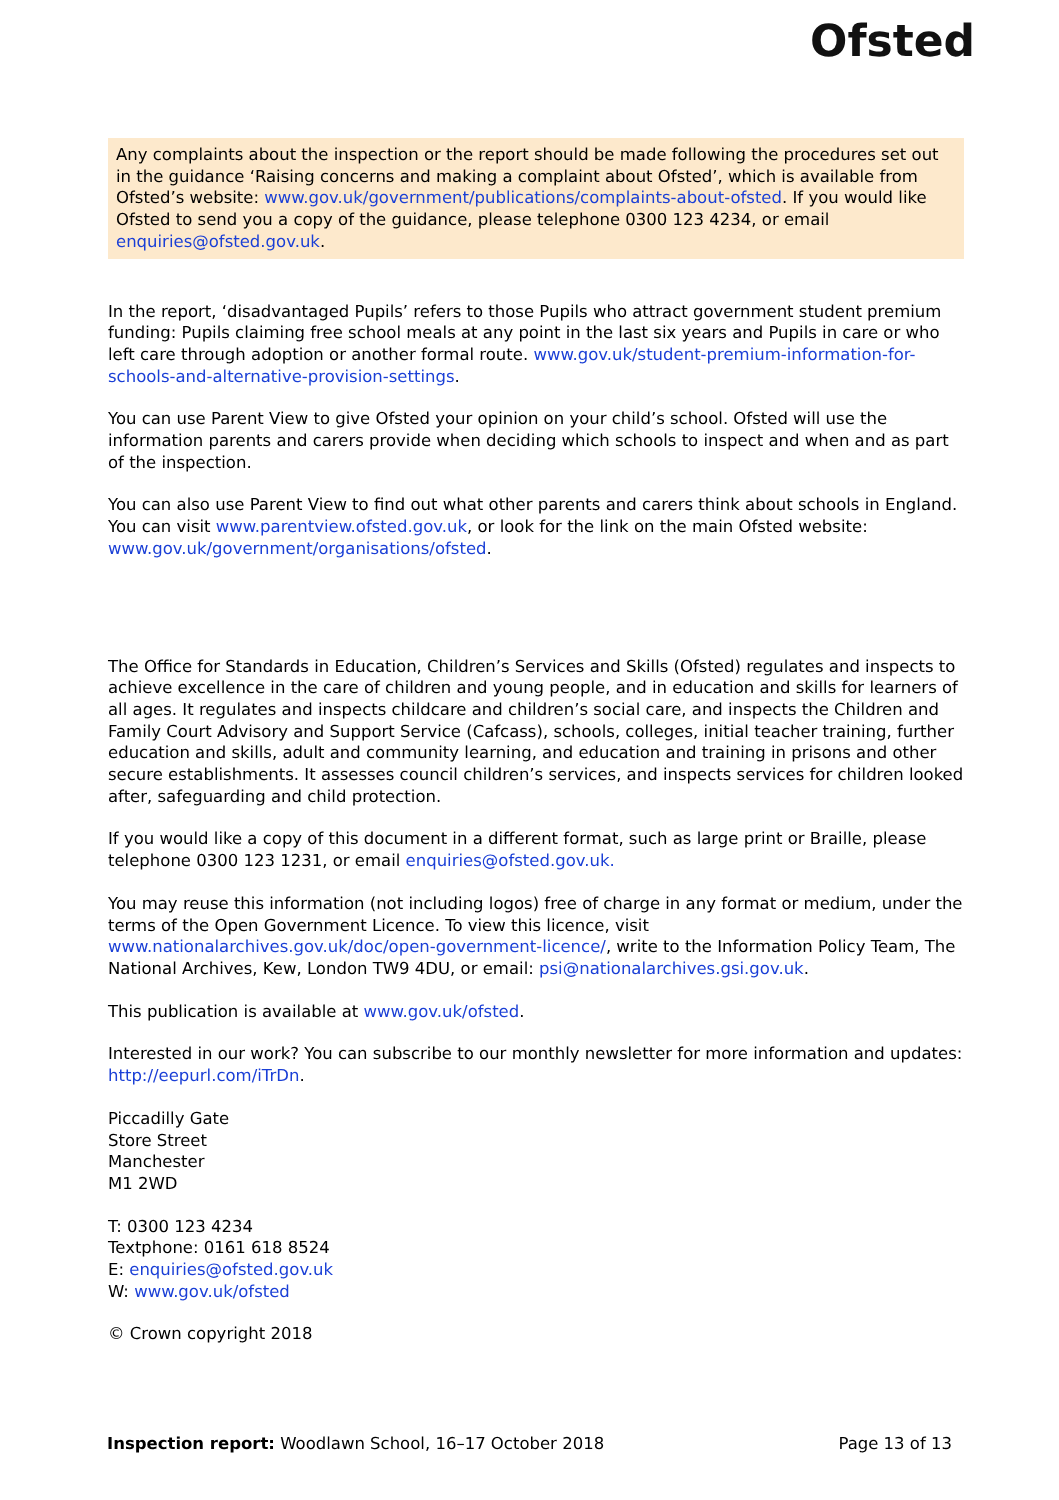Ofsted
Any complaints about the inspection or the report should be made following the procedures set out in the guidance ‘Raising concerns and making a complaint about Ofsted’, which is available from Ofsted’s website: www.gov.uk/government/publications/complaints-about-ofsted. If you would like Ofsted to send you a copy of the guidance, please telephone 0300 123 4234, or email enquiries@ofsted.gov.uk.
In the report, ‘disadvantaged Pupils’ refers to those Pupils who attract government student premium funding: Pupils claiming free school meals at any point in the last six years and Pupils in care or who left care through adoption or another formal route. www.gov.uk/student-premium-information-for-schools-and-alternative-provision-settings.
You can use Parent View to give Ofsted your opinion on your child’s school. Ofsted will use the information parents and carers provide when deciding which schools to inspect and when and as part of the inspection.
You can also use Parent View to find out what other parents and carers think about schools in England. You can visit www.parentview.ofsted.gov.uk, or look for the link on the main Ofsted website: www.gov.uk/government/organisations/ofsted.
The Office for Standards in Education, Children’s Services and Skills (Ofsted) regulates and inspects to achieve excellence in the care of children and young people, and in education and skills for learners of all ages. It regulates and inspects childcare and children’s social care, and inspects the Children and Family Court Advisory and Support Service (Cafcass), schools, colleges, initial teacher training, further education and skills, adult and community learning, and education and training in prisons and other secure establishments. It assesses council children’s services, and inspects services for children looked after, safeguarding and child protection.
If you would like a copy of this document in a different format, such as large print or Braille, please telephone 0300 123 1231, or email enquiries@ofsted.gov.uk.
You may reuse this information (not including logos) free of charge in any format or medium, under the terms of the Open Government Licence. To view this licence, visit www.nationalarchives.gov.uk/doc/open-government-licence/, write to the Information Policy Team, The National Archives, Kew, London TW9 4DU, or email: psi@nationalarchives.gsi.gov.uk.
This publication is available at www.gov.uk/ofsted.
Interested in our work? You can subscribe to our monthly newsletter for more information and updates: http://eepurl.com/iTrDn.
Piccadilly Gate
Store Street
Manchester
M1 2WD
T: 0300 123 4234
Textphone: 0161 618 8524
E: enquiries@ofsted.gov.uk
W: www.gov.uk/ofsted
© Crown copyright 2018
Inspection report: Woodlawn School, 16–17 October 2018 Page 13 of 13